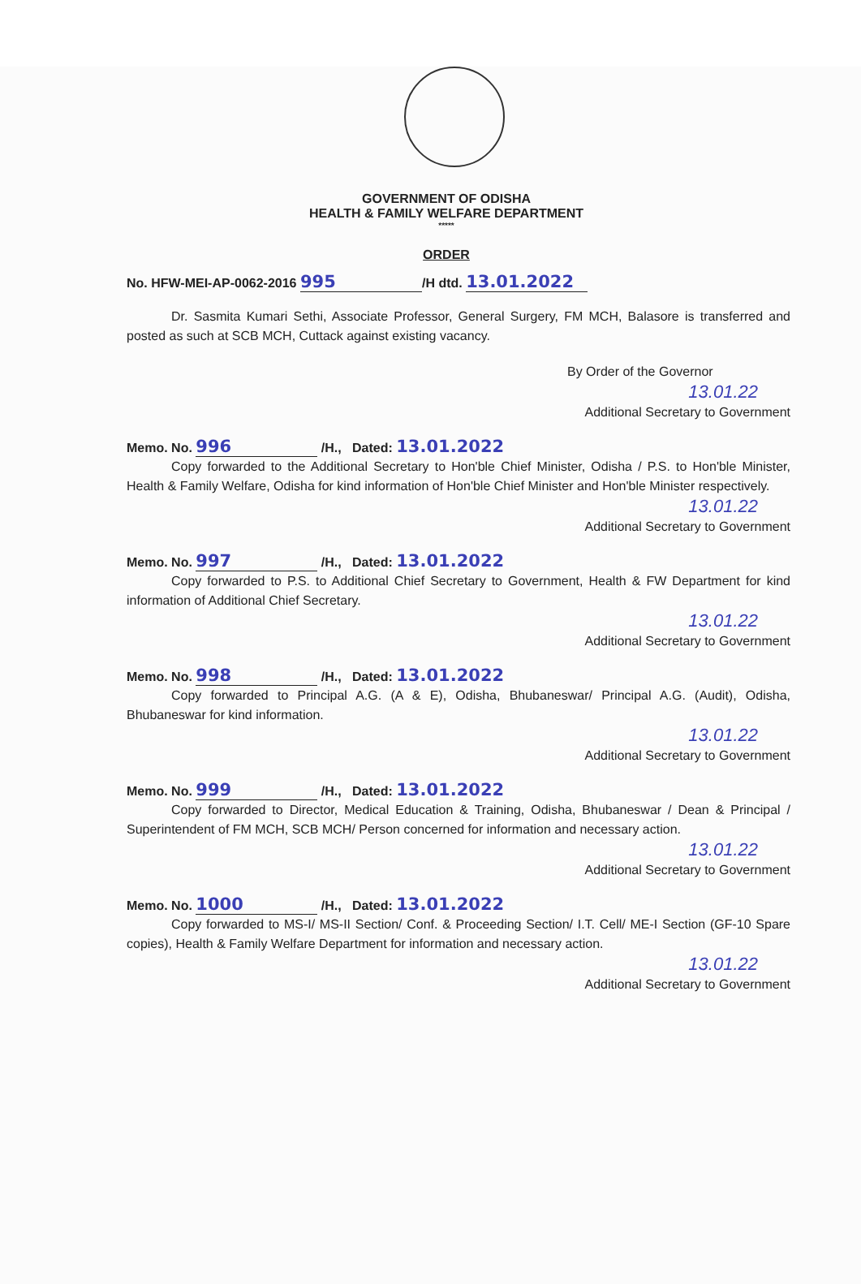GOVERNMENT OF ODISHA
HEALTH & FAMILY WELFARE DEPARTMENT
*****
ORDER
No. HFW-MEI-AP-0062-2016 995 /H dtd. 13.01.2022
Dr. Sasmita Kumari Sethi, Associate Professor, General Surgery, FM MCH, Balasore is transferred and posted as such at SCB MCH, Cuttack against existing vacancy.
By Order of the Governor
13.01.22
Additional Secretary to Government
Memo. No. 996 /H., Dated: 13.01.2022
Copy forwarded to the Additional Secretary to Hon'ble Chief Minister, Odisha / P.S. to Hon'ble Minister, Health & Family Welfare, Odisha for kind information of Hon'ble Chief Minister and Hon'ble Minister respectively.
13.01.22
Additional Secretary to Government
Memo. No. 997 /H., Dated: 13.01.2022
Copy forwarded to P.S. to Additional Chief Secretary to Government, Health & FW Department for kind information of Additional Chief Secretary.
13.01.22
Additional Secretary to Government
Memo. No. 998 /H., Dated: 13.01.2022
Copy forwarded to Principal A.G. (A & E), Odisha, Bhubaneswar/ Principal A.G. (Audit), Odisha, Bhubaneswar for kind information.
13.01.22
Additional Secretary to Government
Memo. No. 999 /H., Dated: 13.01.2022
Copy forwarded to Director, Medical Education & Training, Odisha, Bhubaneswar / Dean & Principal / Superintendent of FM MCH, SCB MCH/ Person concerned for information and necessary action.
13.01.22
Additional Secretary to Government
Memo. No. 1000 /H., Dated: 13.01.2022
Copy forwarded to MS-I/ MS-II Section/ Conf. & Proceeding Section/ I.T. Cell/ ME-I Section (GF-10 Spare copies), Health & Family Welfare Department for information and necessary action.
13.01.22
Additional Secretary to Government